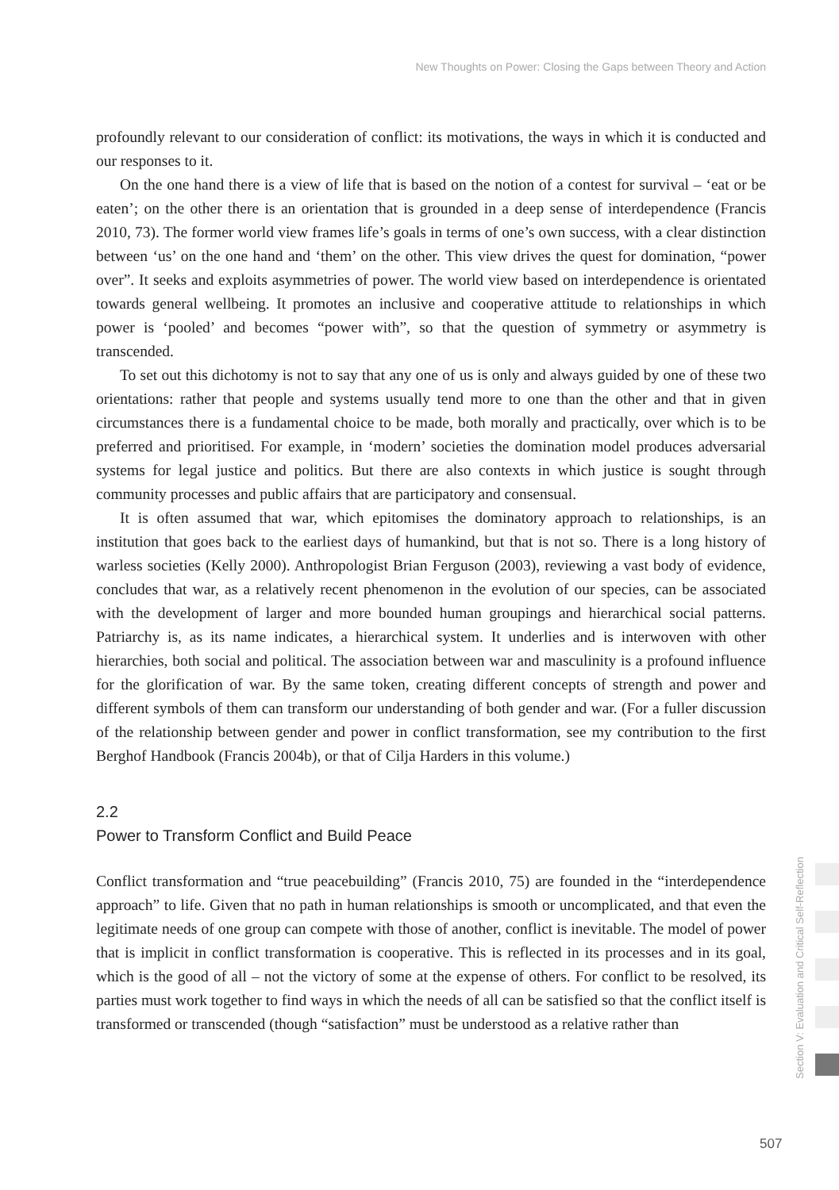New Thoughts on Power: Closing the Gaps between Theory and Action
profoundly relevant to our consideration of conflict: its motivations, the ways in which it is conducted and our responses to it.
On the one hand there is a view of life that is based on the notion of a contest for survival – ‘eat or be eaten’; on the other there is an orientation that is grounded in a deep sense of interdependence (Francis 2010, 73). The former world view frames life’s goals in terms of one’s own success, with a clear distinction between ‘us’ on the one hand and ‘them’ on the other. This view drives the quest for domination, “power over”. It seeks and exploits asymmetries of power. The world view based on interdependence is orientated towards general wellbeing. It promotes an inclusive and cooperative attitude to relationships in which power is ‘pooled’ and becomes “power with”, so that the question of symmetry or asymmetry is transcended.
To set out this dichotomy is not to say that any one of us is only and always guided by one of these two orientations: rather that people and systems usually tend more to one than the other and that in given circumstances there is a fundamental choice to be made, both morally and practically, over which is to be preferred and prioritised. For example, in ‘modern’ societies the domination model produces adversarial systems for legal justice and politics. But there are also contexts in which justice is sought through community processes and public affairs that are participatory and consensual.
It is often assumed that war, which epitomises the dominatory approach to relationships, is an institution that goes back to the earliest days of humankind, but that is not so. There is a long history of warless societies (Kelly 2000). Anthropologist Brian Ferguson (2003), reviewing a vast body of evidence, concludes that war, as a relatively recent phenomenon in the evolution of our species, can be associated with the development of larger and more bounded human groupings and hierarchical social patterns. Patriarchy is, as its name indicates, a hierarchical system. It underlies and is interwoven with other hierarchies, both social and political. The association between war and masculinity is a profound influence for the glorification of war. By the same token, creating different concepts of strength and power and different symbols of them can transform our understanding of both gender and war. (For a fuller discussion of the relationship between gender and power in conflict transformation, see my contribution to the first Berghof Handbook (Francis 2004b), or that of Cilja Harders in this volume.)
2.2
Power to Transform Conflict and Build Peace
Conflict transformation and “true peacebuilding” (Francis 2010, 75) are founded in the “interdependence approach” to life. Given that no path in human relationships is smooth or uncomplicated, and that even the legitimate needs of one group can compete with those of another, conflict is inevitable. The model of power that is implicit in conflict transformation is cooperative. This is reflected in its processes and in its goal, which is the good of all – not the victory of some at the expense of others. For conflict to be resolved, its parties must work together to find ways in which the needs of all can be satisfied so that the conflict itself is transformed or transcended (though “satisfaction” must be understood as a relative rather than
Section V: Evaluation and Critical Self-Reflection
507